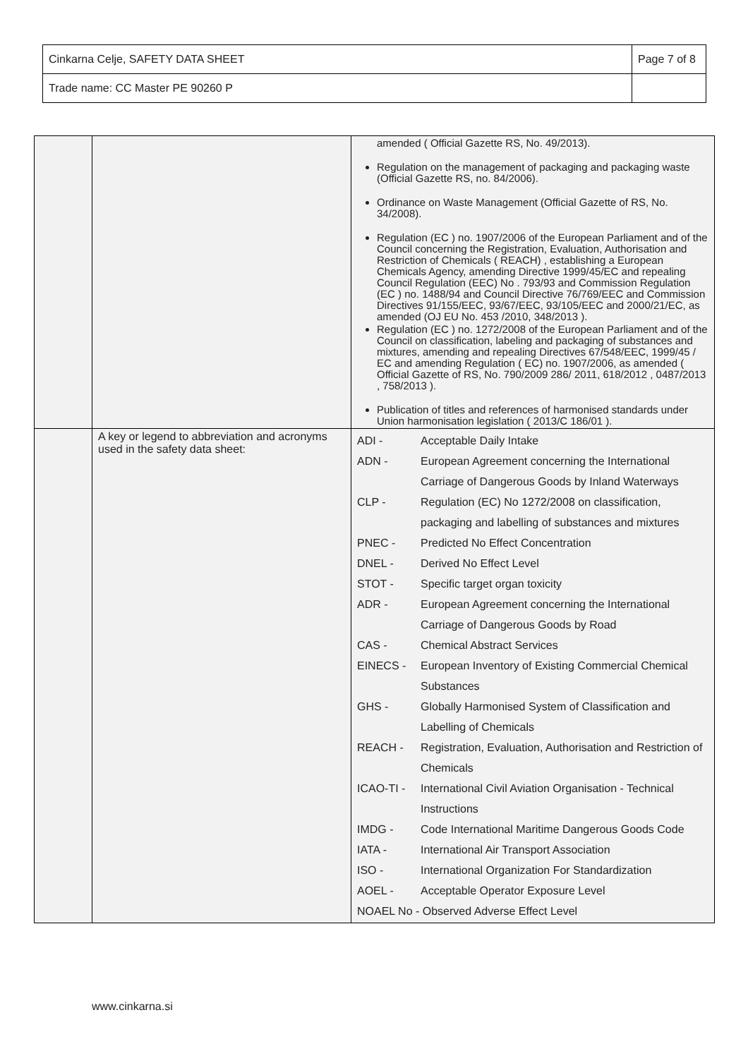| Cinkarna Celje, SAFETY DATA SHEET | Page 7 of 8 |
| Trade name: CC Master PE 90260 P | |
| | | amended ( Official Gazette RS, No. 49/2013). Regulation on the management of packaging and packaging waste (Official Gazette RS, no. 84/2006). Ordinance on Waste Management (Official Gazette of RS, No. 34/2008). Regulation (EC ) no. 1907/2006 of the European Parliament and of the Council concerning the Registration, Evaluation, Authorisation and Restriction of Chemicals ( REACH) , establishing a European Chemicals Agency, amending Directive 1999/45/EC and repealing Council Regulation (EEC) No . 793/93 and Commission Regulation (EC ) no. 1488/94 and Council Directive 76/769/EEC and Commission Directives 91/155/EEC, 93/67/EEC, 93/105/EEC and 2000/21/EC, as amended (OJ EU No. 453 /2010, 348/2013 ). Regulation (EC ) no. 1272/2008 of the European Parliament and of the Council on classification, labeling and packaging of substances and mixtures, amending and repealing Directives 67/548/EEC, 1999/45 / EC and amending Regulation ( EC) no. 1907/2006, as amended ( Official Gazette of RS, No. 790/2009 286/ 2011, 618/2012 , 0487/2013 , 758/2013 ). Publication of titles and references of harmonised standards under Union harmonisation legislation ( 2013/C 186/01 ). |
| | A key or legend to abbreviation and acronyms used in the safety data sheet: | ADI - Acceptable Daily Intake ADN - European Agreement concerning the International Carriage of Dangerous Goods by Inland Waterways CLP - Regulation (EC) No 1272/2008 on classification, packaging and labelling of substances and mixtures PNEC - Predicted No Effect Concentration DNEL - Derived No Effect Level STOT - Specific target organ toxicity ADR - European Agreement concerning the International Carriage of Dangerous Goods by Road CAS - Chemical Abstract Services EINECS - European Inventory of Existing Commercial Chemical Substances GHS - Globally Harmonised System of Classification and Labelling of Chemicals REACH - Registration, Evaluation, Authorisation and Restriction of Chemicals ICAO-TI - International Civil Aviation Organisation - Technical Instructions IMDG - Code International Maritime Dangerous Goods Code IATA - International Air Transport Association ISO - International Organization For Standardization AOEL - Acceptable Operator Exposure Level NOAEL No - Observed Adverse Effect Level |
www.cinkarna.si